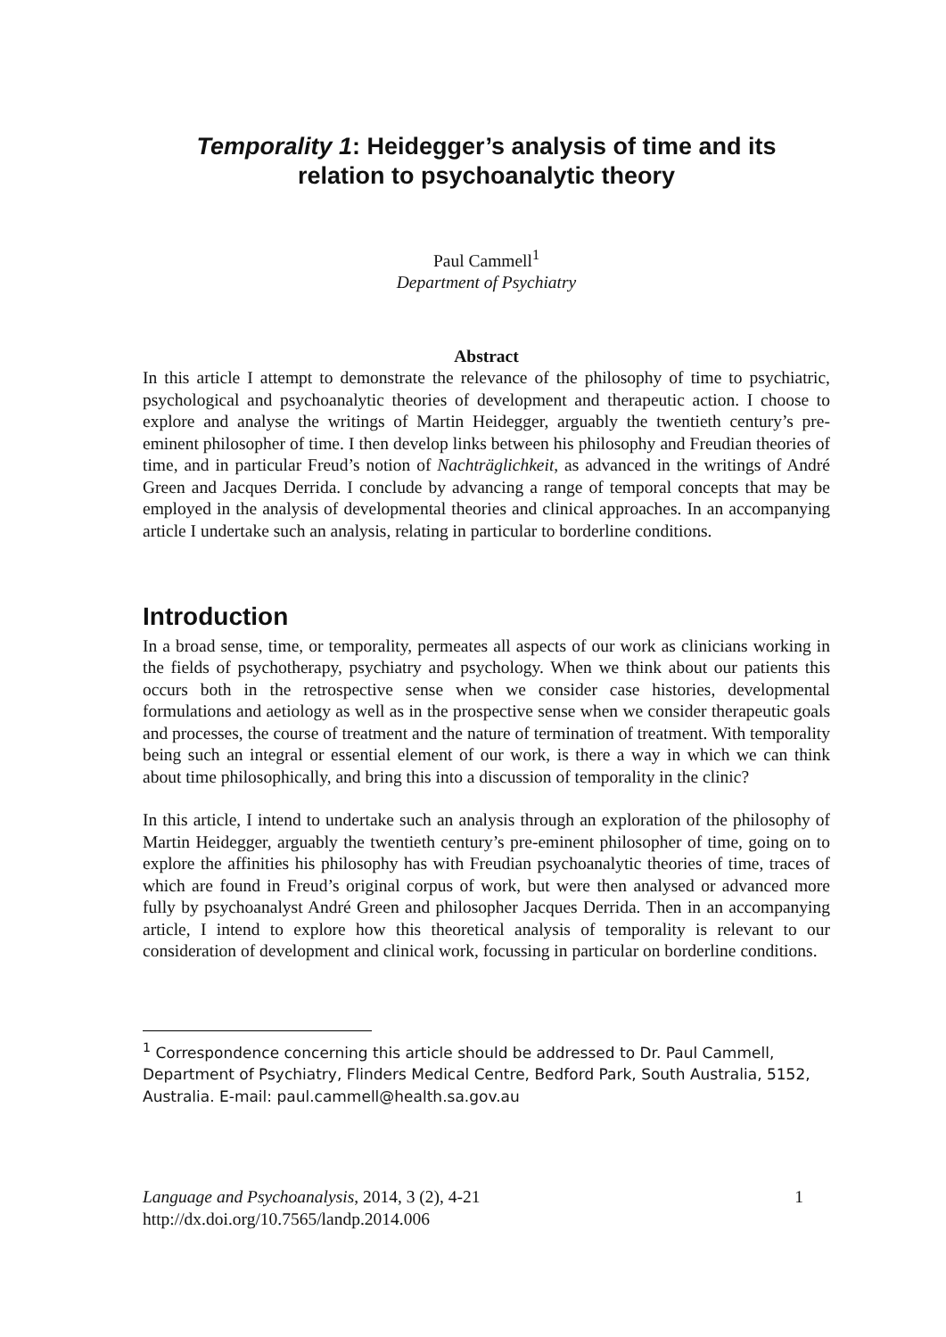Temporality 1: Heidegger’s analysis of time and its
relation to psychoanalytic theory
Paul Cammell<sup>1</sup>
Department of Psychiatry
Abstract
In this article I attempt to demonstrate the relevance of the philosophy of time to psychiatric, psychological and psychoanalytic theories of development and therapeutic action. I choose to explore and analyse the writings of Martin Heidegger, arguably the twentieth century’s pre-eminent philosopher of time. I then develop links between his philosophy and Freudian theories of time, and in particular Freud’s notion of Nachträglichkeit, as advanced in the writings of André Green and Jacques Derrida. I conclude by advancing a range of temporal concepts that may be employed in the analysis of developmental theories and clinical approaches. In an accompanying article I undertake such an analysis, relating in particular to borderline conditions.
Introduction
In a broad sense, time, or temporality, permeates all aspects of our work as clinicians working in the fields of psychotherapy, psychiatry and psychology. When we think about our patients this occurs both in the retrospective sense when we consider case histories, developmental formulations and aetiology as well as in the prospective sense when we consider therapeutic goals and processes, the course of treatment and the nature of termination of treatment. With temporality being such an integral or essential element of our work, is there a way in which we can think about time philosophically, and bring this into a discussion of temporality in the clinic?
In this article, I intend to undertake such an analysis through an exploration of the philosophy of Martin Heidegger, arguably the twentieth century’s pre-eminent philosopher of time, going on to explore the affinities his philosophy has with Freudian psychoanalytic theories of time, traces of which are found in Freud’s original corpus of work, but were then analysed or advanced more fully by psychoanalyst André Green and philosopher Jacques Derrida. Then in an accompanying article, I intend to explore how this theoretical analysis of temporality is relevant to our consideration of development and clinical work, focussing in particular on borderline conditions.
<sup>1</sup> Correspondence concerning this article should be addressed to Dr. Paul Cammell, Department of Psychiatry, Flinders Medical Centre, Bedford Park, South Australia, 5152, Australia. E-mail: paul.cammell@health.sa.gov.au
Language and Psychoanalysis, 2014, 3 (2), 4-21
http://dx.doi.org/10.7565/landp.2014.006
1